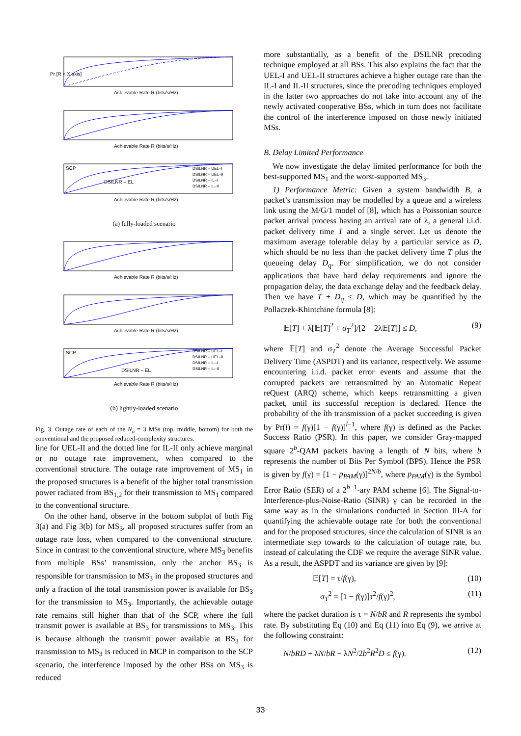Pr [R < X axis]
Achievable Rate R (bits/s/Hz)
Achievable Rate R (bits/s/Hz)
SCP
DSILNR – EL
DSILNR – UEL–I
DSILNR – UEL–II
DSILNR – IL–I
DSILNR – IL–II
Achievable Rate R (bits/s/Hz)
(a) fully-loaded scenario
Achievable Rate R (bits/s/Hz)
Achievable Rate R (bits/s/Hz)
SCP
DSILNR – EL
DSILNR – UEL–I
DSILNR – UEL–II
DSILNR – IL–I
DSILNR – IL–II
Achievable Rate R (bits/s/Hz)
(b) lightly-loaded scenario
Fig. 3. Outage rate of each of the N<sub>u</sub> = 3 MSs (top, middle, bottom) for both the conventional and the proposed reduced-complexity structures.
line for UEL-II and the dotted line for IL-II only achieve marginal or no outage rate improvement, when compared to the conventional structure. The outage rate improvement of MS<sub>1</sub> in the proposed structures is a benefit of the higher total transmission power radiated from BS<sub>1,2</sub> for their transmission to MS<sub>1</sub> compared to the conventional structure.
On the other hand, observe in the bottom subplot of both Fig 3(a) and Fig 3(b) for MS<sub>3</sub>, all proposed structures suffer from an outage rate loss, when compared to the conventional structure. Since in contrast to the conventional structure, where MS<sub>3</sub> benefits from multiple BSs’ transmission, only the anchor BS<sub>3</sub> is responsible for transmission to MS<sub>3</sub> in the proposed structures and only a fraction of the total transmission power is available for BS<sub>3</sub> for the transmission to MS<sub>3</sub>. Importantly, the achievable outage rate remains still higher than that of the SCP, where the full transmit power is available at BS<sub>3</sub> for transmissions to MS<sub>3</sub>. This is because although the transmit power available at BS<sub>3</sub> for transmission to MS<sub>3</sub> is reduced in MCP in comparison to the SCP scenario, the interference imposed by the other BSs on MS<sub>3</sub> is reduced
more substantially, as a benefit of the DSILNR precoding technique employed at all BSs. This also explains the fact that the UEL-I and UEL-II structures achieve a higher outage rate than the IL-I and IL-II structures, since the precoding techniques employed in the latter two approaches do not take into account any of the newly activated cooperative BSs, which in turn does not facilitate the control of the interference imposed on those newly initiated MSs.
B. Delay Limited Performance
We now investigate the delay limited performance for both the best-supported MS<sub>1</sub> and the worst-supported MS<sub>3</sub>.
1) Performance Metric: Given a system bandwidth B, a packet’s transmission may be modelled by a queue and a wireless link using the M/G/1 model of [8], which has a Poissonian source packet arrival process having an arrival rate of λ, a general i.i.d. packet delivery time T and a single server. Let us denote the maximum average tolerable delay by a particular service as D, which should be no less than the packet delivery time T plus the queueing delay D<sub>q</sub>. For simplification, we do not consider applications that have hard delay requirements and ignore the propagation delay, the data exchange delay and the feedback delay. Then we have T + D<sub>q</sub> ≤ D, which may be quantified by the Pollaczek-Khintchine formula [8]:
𝔼[T] + λ[𝔼[T]<sup>2</sup> + σ<sub>T</sub><sup>2</sup>]/[2 − 2λ𝔼[T]] ≤ D, (9)
where 𝔼[T] and σ<sub>T</sub><sup>2</sup> denote the Average Successful Packet Delivery Time (ASPDT) and its variance, respectively. We assume encountering i.i.d. packet error events and assume that the corrupted packets are retransmitted by an Automatic Repeat reQuest (ARQ) scheme, which keeps retransmitting a given packet, until its successful reception is declared. Hence the probability of the lth transmission of a packet succeeding is given by Pr(l) = f(γ)[1 − f(γ)]<sup>l−1</sup>, where f(γ) is defined as the Packet Success Ratio (PSR). In this paper, we consider Gray-mapped square 2<sup>b</sup>-QAM packets having a length of N bits, where b represents the number of Bits Per Symbol (BPS). Hence the PSR is given by f(γ) = [1 − p<sub>PAM</sub>(γ)]<sup>2N/b</sup>, where p<sub>PAM</sub>(γ) is the Symbol Error Ratio (SER) of a 2<sup>b−1</sup>-ary PAM scheme [6]. The Signal-to-Interference-plus-Noise-Ratio (SINR) γ can be recorded in the same way as in the simulations conducted in Section III-A for quantifying the achievable outage rate for both the conventional and for the proposed structures, since the calculation of SINR is an intermediate step towards to the calculation of outage rate, but instead of calculating the CDF we require the average SINR value. As a result, the ASPDT and its variance are given by [9]:
𝔼[T] = τ/f(γ), (10)
σ<sub>T</sub><sup>2</sup> = [1 − f(γ)]τ<sup>2</sup>/f(γ)<sup>2</sup>, (11)
where the packet duration is τ = N/bR and R represents the symbol rate. By substituting Eq (10) and Eq (11) into Eq (9), we arrive at the following constraint:
N/bRD + λN/bR − λN<sup>2</sup>/2b<sup>2</sup>R<sup>2</sup>D ≤ f(γ). (12)
33